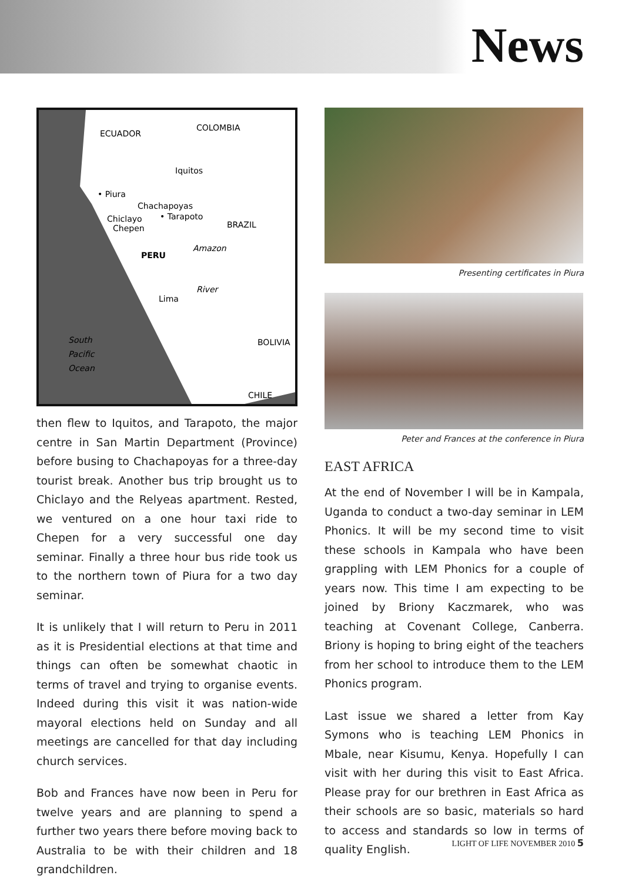News
ECUADOR
COLOMBIA
Iquitos
• Piura
Chachapoyas
• Tarapoto
Chiclayo
Chepen
BRAZIL
PERU
Lima
BOLIVIA
CHILE
South
Pacific
Ocean
Amazon
River
then flew to Iquitos, and Tarapoto, the major centre in San Martin Department (Province) before busing to Chachapoyas for a three-day tourist break. Another bus trip brought us to Chiclayo and the Relyeas apartment. Rested, we ventured on a one hour taxi ride to Chepen for a very successful one day seminar. Finally a three hour bus ride took us to the northern town of Piura for a two day seminar.
It is unlikely that I will return to Peru in 2011 as it is Presidential elections at that time and things can often be somewhat chaotic in terms of travel and trying to organise events. Indeed during this visit it was nation-wide mayoral elections held on Sunday and all meetings are cancelled for that day including church services.
Bob and Frances have now been in Peru for twelve years and are planning to spend a further two years there before moving back to Australia to be with their children and 18 grandchildren.
Presenting certificates in Piura
Peter and Frances at the conference in Piura
EAST AFRICA
At the end of November I will be in Kampala, Uganda to conduct a two-day seminar in LEM Phonics. It will be my second time to visit these schools in Kampala who have been grappling with LEM Phonics for a couple of years now. This time I am expecting to be joined by Briony Kaczmarek, who was teaching at Covenant College, Canberra. Briony is hoping to bring eight of the teachers from her school to introduce them to the LEM Phonics program.
Last issue we shared a letter from Kay Symons who is teaching LEM Phonics in Mbale, near Kisumu, Kenya. Hopefully I can visit with her during this visit to East Africa. Please pray for our brethren in East Africa as their schools are so basic, materials so hard to access and standards so low in terms of quality English.
LIGHT OF LIFE NOVEMBER 2010 5